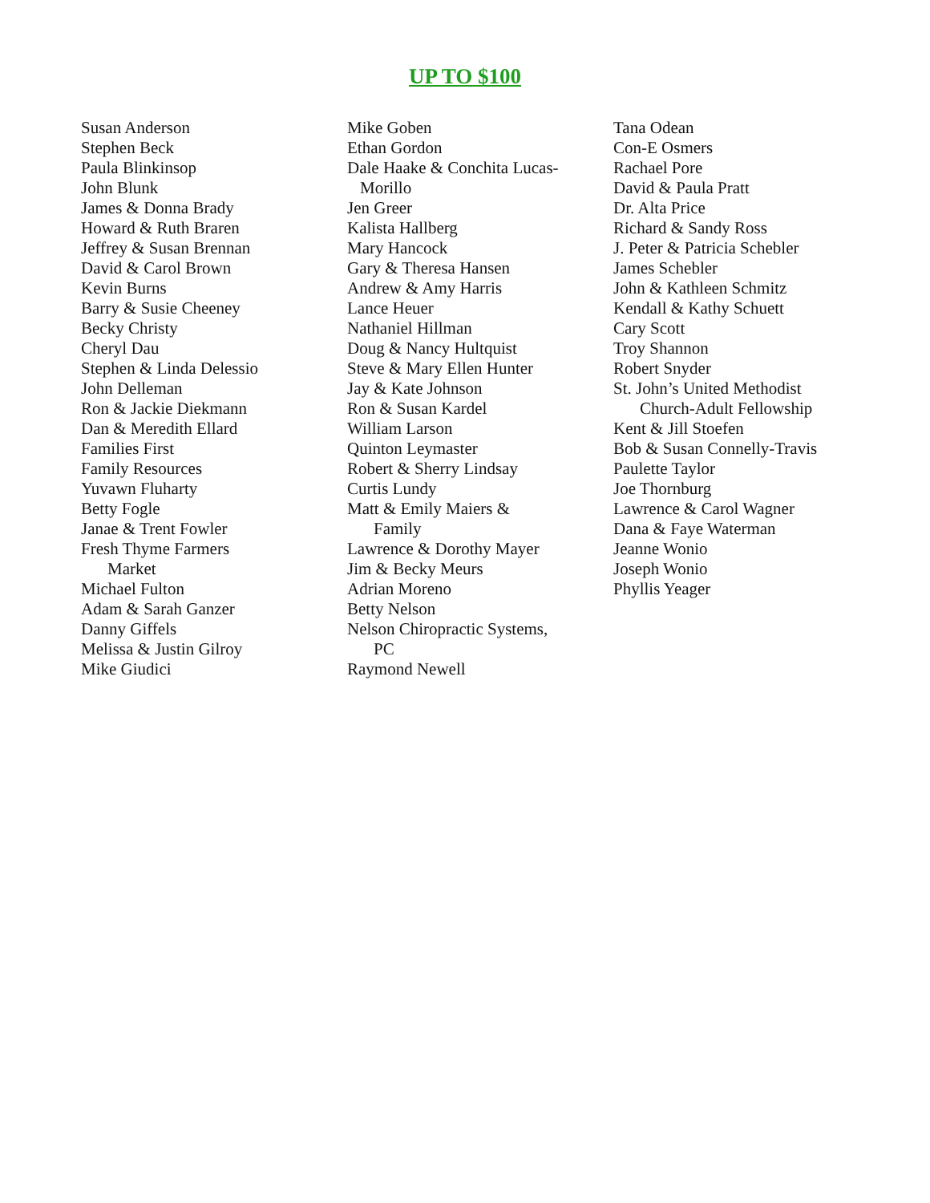UP TO $100
Susan Anderson
Stephen Beck
Paula Blinkinsop
John Blunk
James & Donna Brady
Howard & Ruth Braren
Jeffrey & Susan Brennan
David & Carol Brown
Kevin Burns
Barry & Susie Cheeney
Becky Christy
Cheryl Dau
Stephen & Linda Delessio
John Delleman
Ron & Jackie Diekmann
Dan & Meredith Ellard
Families First
Family Resources
Yuvawn Fluharty
Betty Fogle
Janae & Trent Fowler
Fresh Thyme Farmers
Market
Michael Fulton
Adam & Sarah Ganzer
Danny Giffels
Melissa & Justin Gilroy
Mike Giudici
Mike Goben
Ethan Gordon
Dale Haake & Conchita Lucas-
Morillo
Jen Greer
Kalista Hallberg
Mary Hancock
Gary & Theresa Hansen
Andrew & Amy Harris
Lance Heuer
Nathaniel Hillman
Doug & Nancy Hultquist
Steve & Mary Ellen Hunter
Jay & Kate Johnson
Ron & Susan Kardel
William Larson
Quinton Leymaster
Robert & Sherry Lindsay
Curtis Lundy
Matt & Emily Maiers &
Family
Lawrence & Dorothy Mayer
Jim & Becky Meurs
Adrian Moreno
Betty Nelson
Nelson Chiropractic Systems,
PC
Raymond Newell
Tana Odean
Con-E Osmers
Rachael Pore
David & Paula Pratt
Dr. Alta Price
Richard & Sandy Ross
J. Peter & Patricia Schebler
James Schebler
John & Kathleen Schmitz
Kendall & Kathy Schuett
Cary Scott
Troy Shannon
Robert Snyder
St. John’s United Methodist
Church-Adult Fellowship
Kent & Jill Stoefen
Bob & Susan Connelly-Travis
Paulette Taylor
Joe Thornburg
Lawrence & Carol Wagner
Dana & Faye Waterman
Jeanne Wonio
Joseph Wonio
Phyllis Yeager